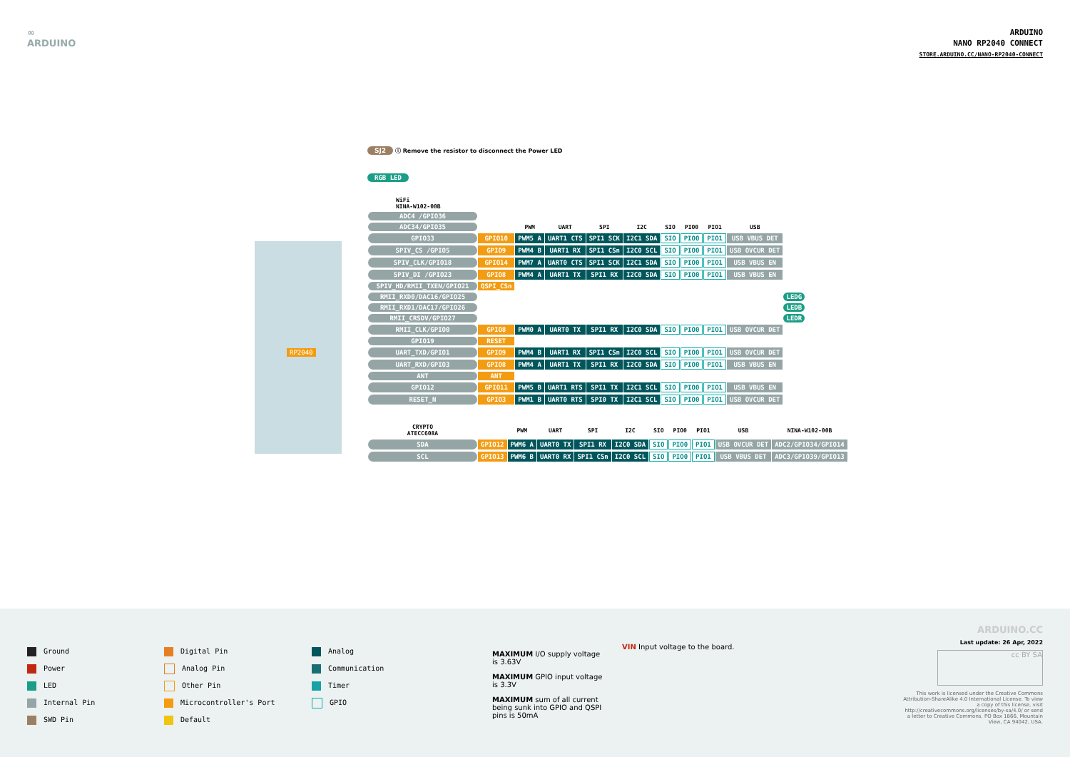∞
ARDUINO
ARDUINO
NANO RP2040 CONNECT
STORE.ARDUINO.CC/NANO-RP2040-CONNECT
RP2040
SJ2 ⓘ Remove the resistor to disconnect the Power LED
RGB LED
WiFi
NINA-W102-00B
| ADC4 /GPIO36 | | | | | | | | | | |
| ADC34/GPIO35 | | PWM | UART | SPI | I2C | SIO | PIO0 | PIO1 | USB | |
| GPIO33 | GPIO10 | PWM5 A | UART1 CTS | SPI1 SCK | I2C1 SDA | SIO | PIO0 | PIO1 | USB VBUS DET | |
| SPIV_CS /GPIO5 | GPIO9 | PWM4 B | UART1 RX | SPI1 CSn | I2C0 SCL | SIO | PIO0 | PIO1 | USB OVCUR DET | |
| SPIV_CLK/GPIO18 | GPIO14 | PWM7 A | UART0 CTS | SPI1 SCK | I2C1 SDA | SIO | PIO0 | PIO1 | USB VBUS EN | |
| SPIV_DI /GPIO23 | GPIO8 | PWM4 A | UART1 TX | SPI1 RX | I2C0 SDA | SIO | PIO0 | PIO1 | USB VBUS EN | |
| SPIV_HD/RMII_TXEN/GPIO21 | QSPI_CSn | | | | | | | | | |
| RMII_RXD0/DAC16/GPIO25 | | | | | | | | | | LEDG |
| RMII_RXD1/DAC17/GPIO26 | | | | | | | | | | LEDB |
| RMII_CRSDV/GPIO27 | | | | | | | | | | LEDR |
| RMII_CLK/GPIO0 | GPIO8 | PWM0 A | UART0 TX | SPI1 RX | I2C0 SDA | SIO | PIO0 | PIO1 | USB OVCUR DET | |
| GPIO19 | RESET | | | | | | | | | |
| UART_TXD/GPIO1 | GPIO9 | PWM4 B | UART1 RX | SPI1 CSn | I2C0 SCL | SIO | PIO0 | PIO1 | USB OVCUR DET | |
| UART_RXD/GPIO3 | GPIO8 | PWM4 A | UART1 TX | SPI1 RX | I2C0 SDA | SIO | PIO0 | PIO1 | USB VBUS EN | |
| ANT | ANT | | | | | | | | | |
| GPIO12 | GPIO11 | PWM5 B | UART1 RTS | SPI1 TX | I2C1 SCL | SIO | PIO0 | PIO1 | USB VBUS EN | |
| RESET_N | GPIO3 | PWM1 B | UART0 RTS | SPI0 TX | I2C1 SCL | SIO | PIO0 | PIO1 | USB OVCUR DET | |
| CRYPTO ATECC608A | | PWM | UART | SPI | I2C | SIO | PIO0 | PIO1 | USB | NINA-W102-00B |
| SDA | GPIO12 | PWM6 A | UART0 TX | SPI1 RX | I2C0 SDA | SIO | PIO0 | PIO1 | USB OVCUR DET | ADC2/GPIO34/GPIO14 |
| SCL | GPIO13 | PWM6 B | UART0 RX | SPI1 CSn | I2C0 SCL | SIO | PIO0 | PIO1 | USB VBUS DET | ADC3/GPIO39/GPIO13 |
Ground
Power
LED
Internal Pin
SWD Pin
Digital Pin
Analog Pin
Other Pin
Microcontroller's Port
Default
Analog
Communication
Timer
GPIO
MAXIMUM I/O supply voltage is 3.63V
MAXIMUM GPIO input voltage is 3.3V
MAXIMUM sum of all current being sunk into GPIO and QSPI pins is 50mA
VIN Input voltage to the board.
ARDUINO.CC
Last update: 26 Apr, 2022
cc BY SA
This work is licensed under the Creative Commons Attribution-ShareAlike 4.0 International License. To view a copy of this license, visit http://creativecommons.org/licenses/by-sa/4.0/ or send a letter to Creative Commons, PO Box 1866, Mountain View, CA 94042, USA.